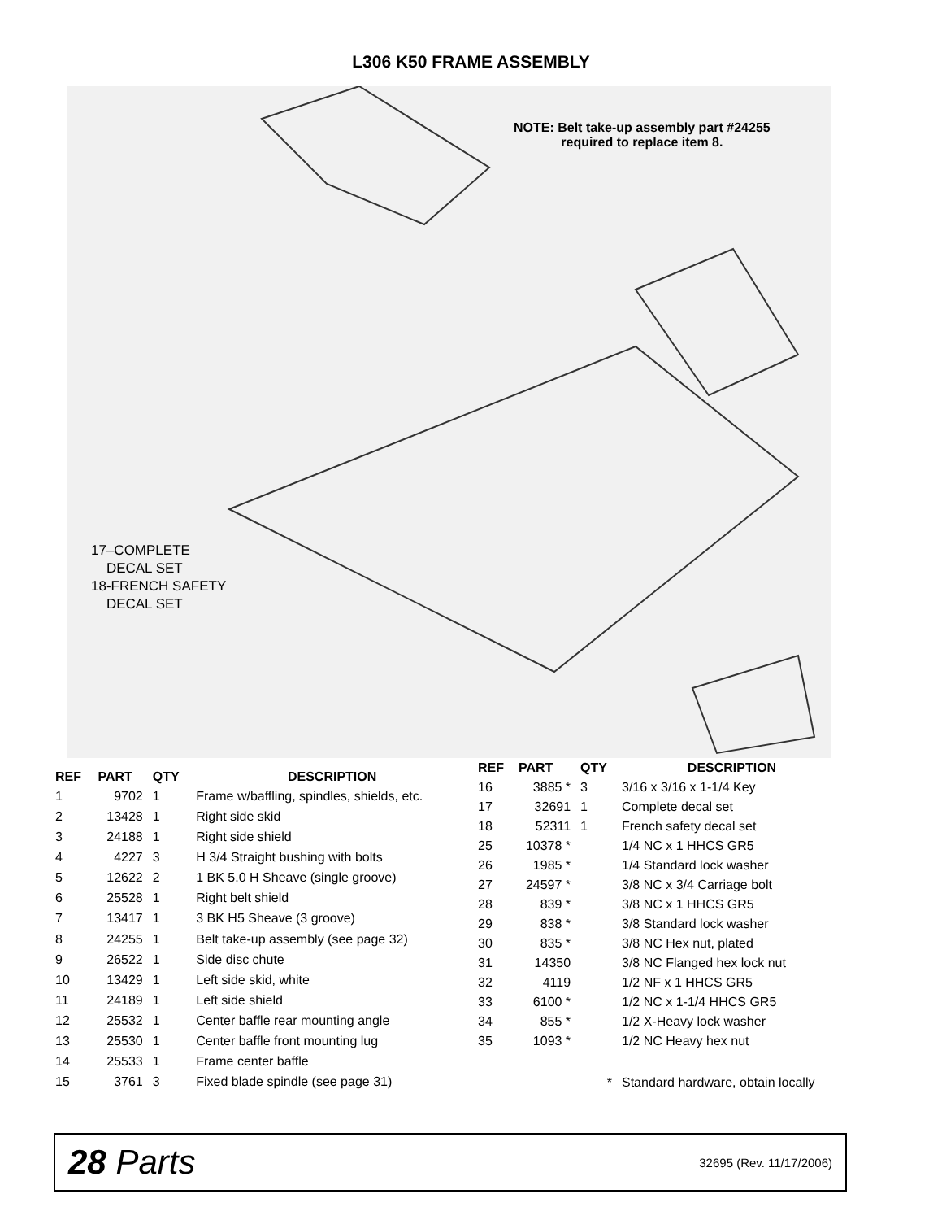L306 K50 FRAME ASSEMBLY
NOTE: Belt take-up assembly part #24255
required to replace item 8.
17–COMPLETE
DECAL SET
18-FRENCH SAFETY
DECAL SET
| REF | PART | QTY | DESCRIPTION |
| --- | --- | --- | --- |
| 1 | 9702 | 1 | Frame w/baffling, spindles, shields, etc. |
| 2 | 13428 | 1 | Right side skid |
| 3 | 24188 | 1 | Right side shield |
| 4 | 4227 | 3 | H 3/4 Straight bushing with bolts |
| 5 | 12622 | 2 | 1 BK 5.0 H Sheave (single groove) |
| 6 | 25528 | 1 | Right belt shield |
| 7 | 13417 | 1 | 3 BK H5 Sheave (3 groove) |
| 8 | 24255 | 1 | Belt take-up assembly (see page 32) |
| 9 | 26522 | 1 | Side disc chute |
| 10 | 13429 | 1 | Left side skid, white |
| 11 | 24189 | 1 | Left side shield |
| 12 | 25532 | 1 | Center baffle rear mounting angle |
| 13 | 25530 | 1 | Center baffle front mounting lug |
| 14 | 25533 | 1 | Frame center baffle |
| 15 | 3761 | 3 | Fixed blade spindle (see page 31) |
| REF | PART | QTY | DESCRIPTION |
| --- | --- | --- | --- |
| 16 | 3885 * | 3 | 3/16 x 3/16 x 1-1/4 Key |
| 17 | 32691 | 1 | Complete decal set |
| 18 | 52311 | 1 | French safety decal set |
| 25 | 10378 * | | 1/4 NC x 1 HHCS GR5 |
| 26 | 1985 * | | 1/4 Standard lock washer |
| 27 | 24597 * | | 3/8 NC x 3/4 Carriage bolt |
| 28 | 839 * | | 3/8 NC x 1 HHCS GR5 |
| 29 | 838 * | | 3/8 Standard lock washer |
| 30 | 835 * | | 3/8 NC Hex nut, plated |
| 31 | 14350 | | 3/8 NC Flanged hex lock nut |
| 32 | 4119 | | 1/2 NF x 1 HHCS GR5 |
| 33 | 6100 * | | 1/2 NC x 1-1/4 HHCS GR5 |
| 34 | 855 * | | 1/2 X-Heavy lock washer |
| 35 | 1093 * | | 1/2 NC Heavy hex nut |
| * | | | Standard hardware, obtain locally |
28 Parts 32695 (Rev. 11/17/2006)